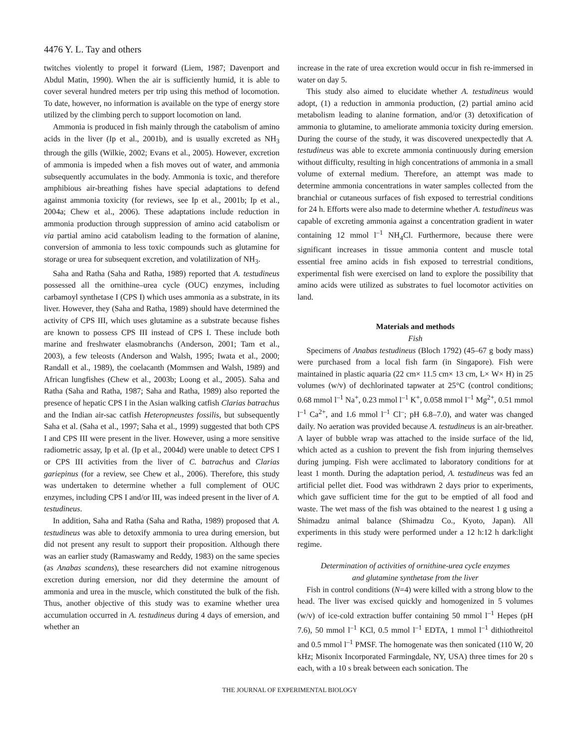4476 Y. L. Tay and others
twitches violently to propel it forward (Liem, 1987; Davenport and Abdul Matin, 1990). When the air is sufficiently humid, it is able to cover several hundred meters per trip using this method of locomotion. To date, however, no information is available on the type of energy store utilized by the climbing perch to support locomotion on land.
Ammonia is produced in fish mainly through the catabolism of amino acids in the liver (Ip et al., 2001b), and is usually excreted as NH<sub>3</sub> through the gills (Wilkie, 2002; Evans et al., 2005). However, excretion of ammonia is impeded when a fish moves out of water, and ammonia subsequently accumulates in the body. Ammonia is toxic, and therefore amphibious air-breathing fishes have special adaptations to defend against ammonia toxicity (for reviews, see Ip et al., 2001b; Ip et al., 2004a; Chew et al., 2006). These adaptations include reduction in ammonia production through suppression of amino acid catabolism or via partial amino acid catabolism leading to the formation of alanine, conversion of ammonia to less toxic compounds such as glutamine for storage or urea for subsequent excretion, and volatilization of NH<sub>3</sub>.
Saha and Ratha (Saha and Ratha, 1989) reported that A. testudineus possessed all the ornithine–urea cycle (OUC) enzymes, including carbamoyl synthetase I (CPS I) which uses ammonia as a substrate, in its liver. However, they (Saha and Ratha, 1989) should have determined the activity of CPS III, which uses glutamine as a substrate because fishes are known to possess CPS III instead of CPS I. These include both marine and freshwater elasmobranchs (Anderson, 2001; Tam et al., 2003), a few teleosts (Anderson and Walsh, 1995; Iwata et al., 2000; Randall et al., 1989), the coelacanth (Mommsen and Walsh, 1989) and African lungfishes (Chew et al., 2003b; Loong et al., 2005). Saha and Ratha (Saha and Ratha, 1987; Saha and Ratha, 1989) also reported the presence of hepatic CPS I in the Asian walking catfish Clarias batrachus and the Indian air-sac catfish Heteropneustes fossilis, but subsequently Saha et al. (Saha et al., 1997; Saha et al., 1999) suggested that both CPS I and CPS III were present in the liver. However, using a more sensitive radiometric assay, Ip et al. (Ip et al., 2004d) were unable to detect CPS I or CPS III activities from the liver of C. batrachus and Clarias gariepinus (for a review, see Chew et al., 2006). Therefore, this study was undertaken to determine whether a full complement of OUC enzymes, including CPS I and/or III, was indeed present in the liver of A. testudineus.
In addition, Saha and Ratha (Saha and Ratha, 1989) proposed that A. testudineus was able to detoxify ammonia to urea during emersion, but did not present any result to support their proposition. Although there was an earlier study (Ramaswamy and Reddy, 1983) on the same species (as Anabas scandens), these researchers did not examine nitrogenous excretion during emersion, nor did they determine the amount of ammonia and urea in the muscle, which constituted the bulk of the fish. Thus, another objective of this study was to examine whether urea accumulation occurred in A. testudineus during 4 days of emersion, and whether an
increase in the rate of urea excretion would occur in fish re-immersed in water on day 5.
This study also aimed to elucidate whether A. testudineus would adopt, (1) a reduction in ammonia production, (2) partial amino acid metabolism leading to alanine formation, and/or (3) detoxification of ammonia to glutamine, to ameliorate ammonia toxicity during emersion. During the course of the study, it was discovered unexpectedly that A. testudineus was able to excrete ammonia continuously during emersion without difficulty, resulting in high concentrations of ammonia in a small volume of external medium. Therefore, an attempt was made to determine ammonia concentrations in water samples collected from the branchial or cutaneous surfaces of fish exposed to terrestrial conditions for 24 h. Efforts were also made to determine whether A. testudineus was capable of excreting ammonia against a concentration gradient in water containing 12 mmol l<sup>–1</sup> NH<sub>4</sub>Cl. Furthermore, because there were significant increases in tissue ammonia content and muscle total essential free amino acids in fish exposed to terrestrial conditions, experimental fish were exercised on land to explore the possibility that amino acids were utilized as substrates to fuel locomotor activities on land.
Materials and methods
Fish
Specimens of Anabas testudineus (Bloch 1792) (45–67 g body mass) were purchased from a local fish farm (in Singapore). Fish were maintained in plastic aquaria (22 cm× 11.5 cm× 13 cm, L× W× H) in 25 volumes (w/v) of dechlorinated tapwater at 25°C (control conditions; 0.68 mmol l<sup>–1</sup> Na<sup>+</sup>, 0.23 mmol l<sup>–1</sup> K<sup>+</sup>, 0.058 mmol l<sup>–1</sup> Mg<sup>2+</sup>, 0.51 mmol l<sup>–1</sup> Ca<sup>2+</sup>, and 1.6 mmol l<sup>–1</sup> Cl<sup>–</sup>; pH 6.8–7.0), and water was changed daily. No aeration was provided because A. testudineus is an air-breather. A layer of bubble wrap was attached to the inside surface of the lid, which acted as a cushion to prevent the fish from injuring themselves during jumping. Fish were acclimated to laboratory conditions for at least 1 month. During the adaptation period, A. testudineus was fed an artificial pellet diet. Food was withdrawn 2 days prior to experiments, which gave sufficient time for the gut to be emptied of all food and waste. The wet mass of the fish was obtained to the nearest 1 g using a Shimadzu animal balance (Shimadzu Co., Kyoto, Japan). All experiments in this study were performed under a 12 h:12 h dark:light regime.
Determination of activities of ornithine-urea cycle enzymes
and glutamine synthetase from the liver
Fish in control conditions (N=4) were killed with a strong blow to the head. The liver was excised quickly and homogenized in 5 volumes (w/v) of ice-cold extraction buffer containing 50 mmol l<sup>–1</sup> Hepes (pH 7.6), 50 mmol l<sup>–1</sup> KCl, 0.5 mmol l<sup>–1</sup> EDTA, 1 mmol l<sup>–1</sup> dithiothreitol and 0.5 mmol l<sup>–1</sup> PMSF. The homogenate was then sonicated (110 W, 20 kHz; Misonix Incorporated Farmingdale, NY, USA) three times for 20 s each, with a 10 s break between each sonication. The
THE JOURNAL OF EXPERIMENTAL BIOLOGY